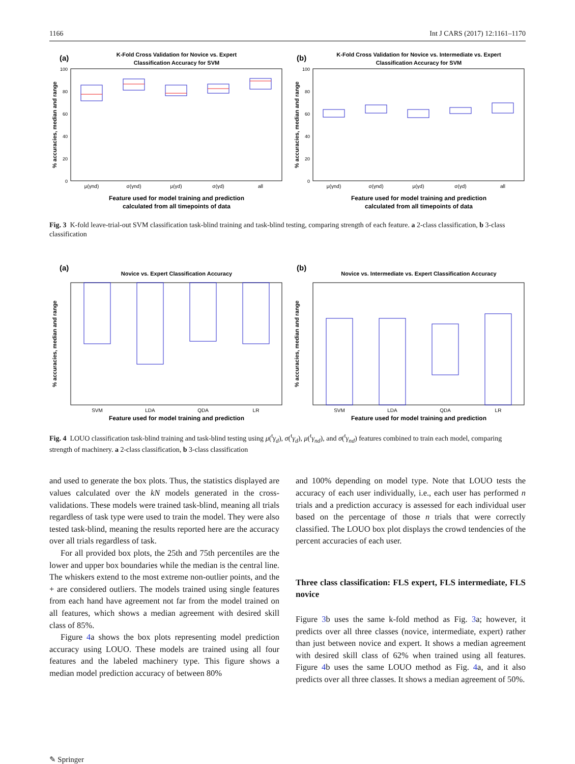1166 Int J CARS (2017) 12:1161–1170
(a)
K-Fold Cross Validation for Novice vs. Expert
Classification Accuracy for SVM
% accuracies, median and range
100
80
60
40
20
0
μ(γnd)
σ(γnd)
μ(γd)
σ(γd)
all
Feature used for model training and prediction
calculated from all timepoints of data
(b)
K-Fold Cross Validation for Novice vs. Intermediate vs. Expert
Classification Accuracy for SVM
% accuracies, median and range
100
80
60
40
20
0
μ(γnd)
σ(γnd)
μ(γd)
σ(γd)
all
Feature used for model training and prediction
calculated from all timepoints of data
Fig. 3 K-fold leave-trial-out SVM classification task-blind training and task-blind testing, comparing strength of each feature. a 2-class classification, b 3-class classification
(a)
Novice vs. Expert Classification Accuracy
% accuracies, median and range
SVM
LDA
QDA
LR
Feature used for model training and prediction
(b)
Novice vs. Intermediate vs. Expert Classification Accuracy
% accuracies, median and range
SVM
LDA
QDA
LR
Feature used for model training and prediction
Fig. 4 LOUO classification task-blind training and task-blind testing using μ(<sup>t</sup>γ<sub>d</sub>), σ(<sup>t</sup>γ<sub>d</sub>), μ(<sup>t</sup>γ<sub>nd</sub>), and σ(<sup>t</sup>γ<sub>nd</sub>) features combined to train each model, comparing strength of machinery. a 2-class classification, b 3-class classification
and used to generate the box plots. Thus, the statistics displayed are values calculated over the kN models generated in the cross-validations. These models were trained task-blind, meaning all trials regardless of task type were used to train the model. They were also tested task-blind, meaning the results reported here are the accuracy over all trials regardless of task.
For all provided box plots, the 25th and 75th percentiles are the lower and upper box boundaries while the median is the central line. The whiskers extend to the most extreme non-outlier points, and the + are considered outliers. The models trained using single features from each hand have agreement not far from the model trained on all features, which shows a median agreement with desired skill class of 85%.
Figure 4a shows the box plots representing model prediction accuracy using LOUO. These models are trained using all four features and the labeled machinery type. This figure shows a median model prediction accuracy of between 80%
and 100% depending on model type. Note that LOUO tests the accuracy of each user individually, i.e., each user has performed n trials and a prediction accuracy is assessed for each individual user based on the percentage of those n trials that were correctly classified. The LOUO box plot displays the crowd tendencies of the percent accuracies of each user.
Three class classification: FLS expert, FLS intermediate, FLS novice
Figure 3b uses the same k-fold method as Fig. 3a; however, it predicts over all three classes (novice, intermediate, expert) rather than just between novice and expert. It shows a median agreement with desired skill class of 62% when trained using all features. Figure 4b uses the same LOUO method as Fig. 4a, and it also predicts over all three classes. It shows a median agreement of 50%.
✎ Springer